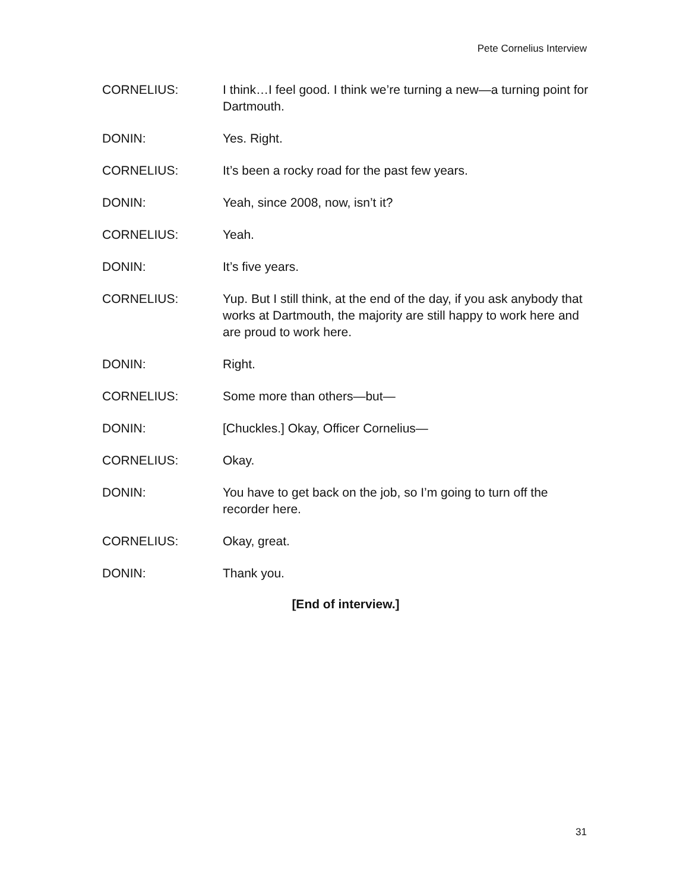Pete Cornelius Interview
CORNELIUS: I think…I feel good. I think we’re turning a new—a turning point for Dartmouth.
DONIN: Yes. Right.
CORNELIUS: It’s been a rocky road for the past few years.
DONIN: Yeah, since 2008, now, isn’t it?
CORNELIUS: Yeah.
DONIN: It’s five years.
CORNELIUS: Yup. But I still think, at the end of the day, if you ask anybody that works at Dartmouth, the majority are still happy to work here and are proud to work here.
DONIN: Right.
CORNELIUS: Some more than others—but—
DONIN: [Chuckles.] Okay, Officer Cornelius—
CORNELIUS: Okay.
DONIN: You have to get back on the job, so I’m going to turn off the recorder here.
CORNELIUS: Okay, great.
DONIN: Thank you.
[End of interview.]
31